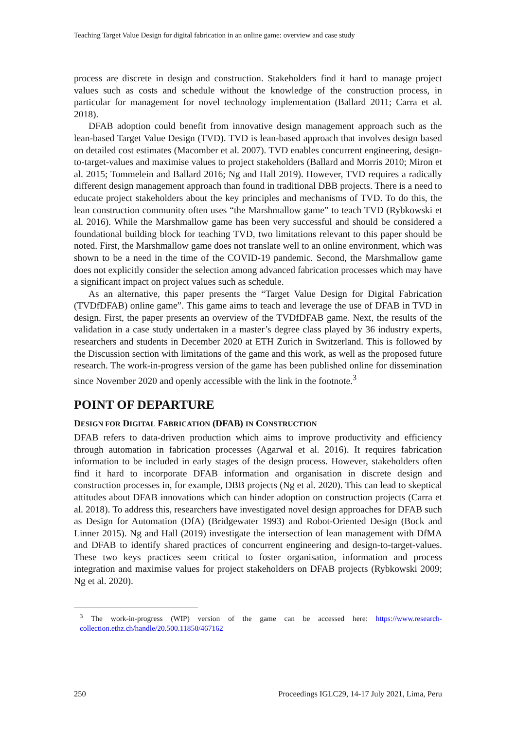Teaching Target Value Design for digital fabrication in an online game: overview and case study
process are discrete in design and construction. Stakeholders find it hard to manage project values such as costs and schedule without the knowledge of the construction process, in particular for management for novel technology implementation (Ballard 2011; Carra et al. 2018).
DFAB adoption could benefit from innovative design management approach such as the lean-based Target Value Design (TVD). TVD is lean-based approach that involves design based on detailed cost estimates (Macomber et al. 2007). TVD enables concurrent engineering, design-to-target-values and maximise values to project stakeholders (Ballard and Morris 2010; Miron et al. 2015; Tommelein and Ballard 2016; Ng and Hall 2019). However, TVD requires a radically different design management approach than found in traditional DBB projects. There is a need to educate project stakeholders about the key principles and mechanisms of TVD. To do this, the lean construction community often uses “the Marshmallow game” to teach TVD (Rybkowski et al. 2016). While the Marshmallow game has been very successful and should be considered a foundational building block for teaching TVD, two limitations relevant to this paper should be noted. First, the Marshmallow game does not translate well to an online environment, which was shown to be a need in the time of the COVID-19 pandemic. Second, the Marshmallow game does not explicitly consider the selection among advanced fabrication processes which may have a significant impact on project values such as schedule.
As an alternative, this paper presents the “Target Value Design for Digital Fabrication (TVDfDFAB) online game”. This game aims to teach and leverage the use of DFAB in TVD in design. First, the paper presents an overview of the TVDfDFAB game. Next, the results of the validation in a case study undertaken in a master’s degree class played by 36 industry experts, researchers and students in December 2020 at ETH Zurich in Switzerland. This is followed by the Discussion section with limitations of the game and this work, as well as the proposed future research. The work-in-progress version of the game has been published online for dissemination since November 2020 and openly accessible with the link in the footnote.<sup>3</sup>
POINT OF DEPARTURE
DESIGN FOR DIGITAL FABRICATION (DFAB) IN CONSTRUCTION
DFAB refers to data-driven production which aims to improve productivity and efficiency through automation in fabrication processes (Agarwal et al. 2016). It requires fabrication information to be included in early stages of the design process. However, stakeholders often find it hard to incorporate DFAB information and organisation in discrete design and construction processes in, for example, DBB projects (Ng et al. 2020). This can lead to skeptical attitudes about DFAB innovations which can hinder adoption on construction projects (Carra et al. 2018). To address this, researchers have investigated novel design approaches for DFAB such as Design for Automation (DfA) (Bridgewater 1993) and Robot-Oriented Design (Bock and Linner 2015). Ng and Hall (2019) investigate the intersection of lean management with DfMA and DFAB to identify shared practices of concurrent engineering and design-to-target-values. These two keys practices seem critical to foster organisation, information and process integration and maximise values for project stakeholders on DFAB projects (Rybkowski 2009; Ng et al. 2020).
<sup>3</sup> The work-in-progress (WIP) version of the game can be accessed here: https://www.research-collection.ethz.ch/handle/20.500.11850/467162
250 Proceedings IGLC29, 14-17 July 2021, Lima, Peru